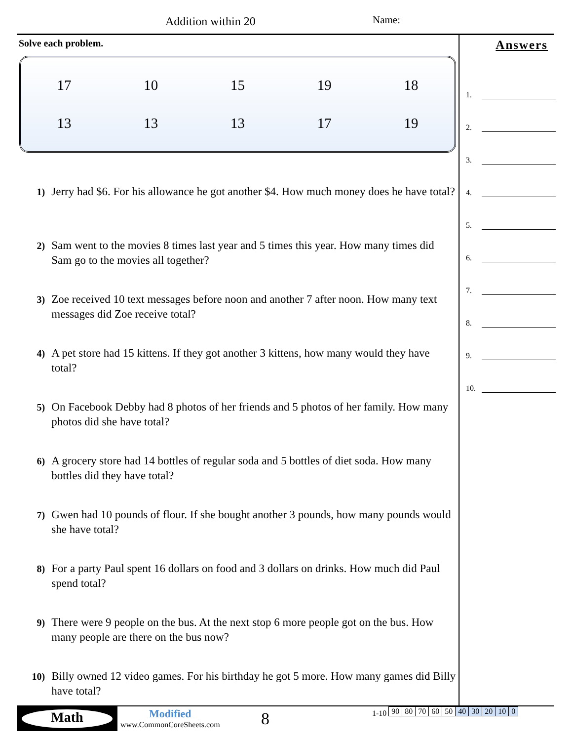Addition within 20 Name:
Solve each problem.
| 17 | 10 | 15 | 19 | 18 |
| 13 | 13 | 13 | 17 | 19 |
1) Jerry had $6. For his allowance he got another $4. How much money does he have total?
2) Sam went to the movies 8 times last year and 5 times this year. How many times did Sam go to the movies all together?
3) Zoe received 10 text messages before noon and another 7 after noon. How many text messages did Zoe receive total?
4) A pet store had 15 kittens. If they got another 3 kittens, how many would they have total?
5) On Facebook Debby had 8 photos of her friends and 5 photos of her family. How many photos did she have total?
6) A grocery store had 14 bottles of regular soda and 5 bottles of diet soda. How many bottles did they have total?
7) Gwen had 10 pounds of flour. If she bought another 3 pounds, how many pounds would she have total?
8) For a party Paul spent 16 dollars on food and 3 dollars on drinks. How much did Paul spend total?
9) There were 9 people on the bus. At the next stop 6 more people got on the bus. How many people are there on the bus now?
10) Billy owned 12 video games. For his birthday he got 5 more. How many games did Billy have total?
Answers
1.
2.
3.
4.
5.
6.
7.
8.
9.
10.
Math
Modified
www.CommonCoreSheets.com
8
1-10
| 90 | 80 | 70 | 60 | 50 | 40 | 30 | 20 | 10 | 0 |